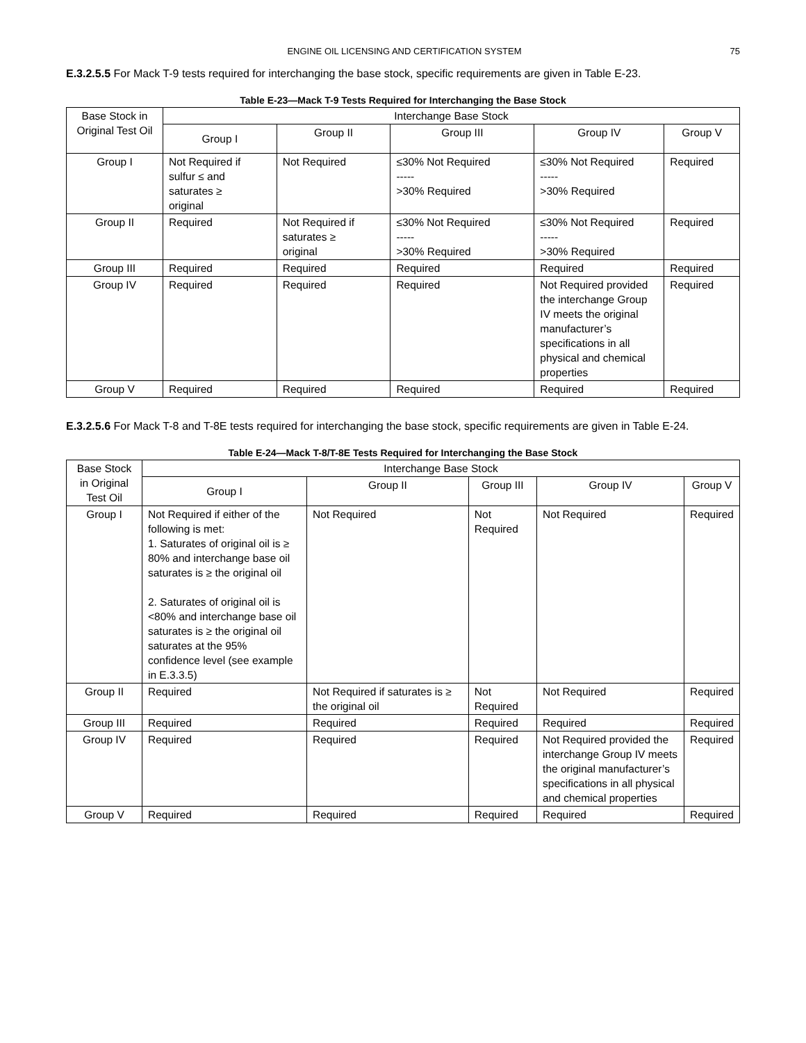ENGINE OIL LICENSING AND CERTIFICATION SYSTEM 75
E.3.2.5.5 For Mack T-9 tests required for interchanging the base stock, specific requirements are given in Table E-23.
Table E-23—Mack T-9 Tests Required for Interchanging the Base Stock
| Base Stock in Original Test Oil | Interchange Base Stock | | | | |
| --- | --- | --- | --- | --- | --- |
| | Group I | Group II | Group III | Group IV | Group V |
| Group I | Not Required if sulfur ≤ and saturates ≥ original | Not Required | ≤30% Not Required ----- >30% Required | ≤30% Not Required ----- >30% Required | Required |
| Group II | Required | Not Required if saturates ≥ original | ≤30% Not Required ----- >30% Required | ≤30% Not Required ----- >30% Required | Required |
| Group III | Required | Required | Required | Required | Required |
| Group IV | Required | Required | Required | Not Required provided the interchange Group IV meets the original manufacturer’s specifications in all physical and chemical properties | Required |
| Group V | Required | Required | Required | Required | Required |
E.3.2.5.6 For Mack T-8 and T-8E tests required for interchanging the base stock, specific requirements are given in Table E-24.
Table E-24—Mack T-8/T-8E Tests Required for Interchanging the Base Stock
| Base Stock in Original Test Oil | Interchange Base Stock | | | | |
| --- | --- | --- | --- | --- | --- |
| | Group I | Group II | Group III | Group IV | Group V |
| Group I | Not Required if either of the following is met: 1. Saturates of original oil is ≥ 80% and interchange base oil saturates is ≥ the original oil 2. Saturates of original oil is <80% and interchange base oil saturates is ≥ the original oil saturates at the 95% confidence level (see example in E.3.3.5) | Not Required | Not Required | Not Required | Required |
| Group II | Required | Not Required if saturates is ≥ the original oil | Not Required | Not Required | Required |
| Group III | Required | Required | Required | Required | Required |
| Group IV | Required | Required | Required | Not Required provided the interchange Group IV meets the original manufacturer’s specifications in all physical and chemical properties | Required |
| Group V | Required | Required | Required | Required | Required |